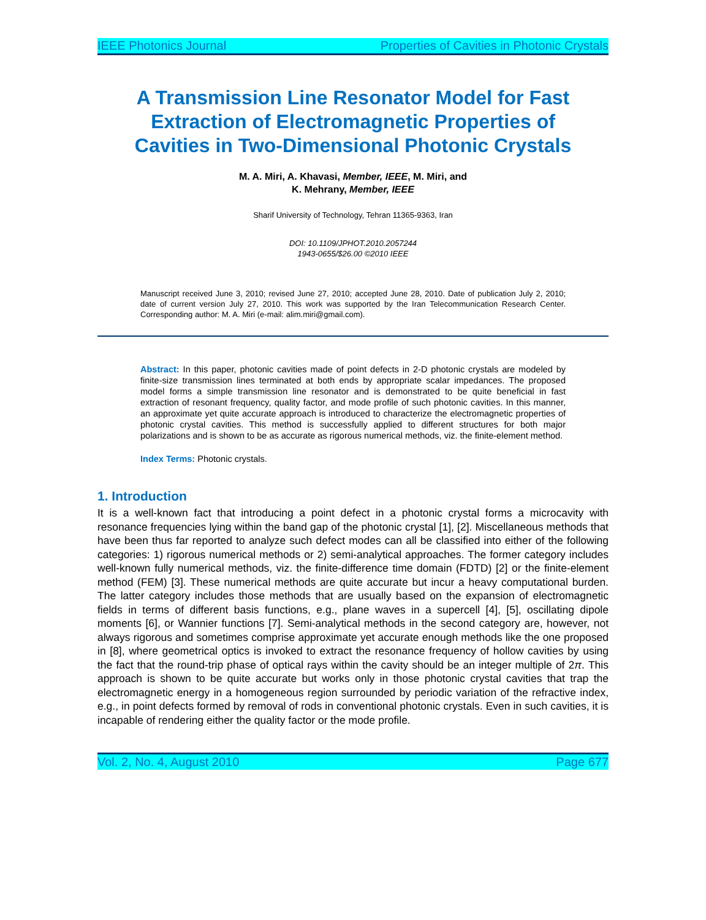IEEE Photonics Journal Properties of Cavities in Photonic Crystals
A Transmission Line Resonator Model for Fast Extraction of Electromagnetic Properties of Cavities in Two-Dimensional Photonic Crystals
M. A. Miri, A. Khavasi, Member, IEEE, M. Miri, and
K. Mehrany, Member, IEEE
Sharif University of Technology, Tehran 11365-9363, Iran
DOI: 10.1109/JPHOT.2010.2057244
1943-0655/$26.00 ©2010 IEEE
Manuscript received June 3, 2010; revised June 27, 2010; accepted June 28, 2010. Date of publication July 2, 2010; date of current version July 27, 2010. This work was supported by the Iran Telecommunication Research Center. Corresponding author: M. A. Miri (e-mail: alim.miri@gmail.com).
Abstract: In this paper, photonic cavities made of point defects in 2-D photonic crystals are modeled by finite-size transmission lines terminated at both ends by appropriate scalar impedances. The proposed model forms a simple transmission line resonator and is demonstrated to be quite beneficial in fast extraction of resonant frequency, quality factor, and mode profile of such photonic cavities. In this manner, an approximate yet quite accurate approach is introduced to characterize the electromagnetic properties of photonic crystal cavities. This method is successfully applied to different structures for both major polarizations and is shown to be as accurate as rigorous numerical methods, viz. the finite-element method.
Index Terms: Photonic crystals.
1. Introduction
It is a well-known fact that introducing a point defect in a photonic crystal forms a microcavity with resonance frequencies lying within the band gap of the photonic crystal [1], [2]. Miscellaneous methods that have been thus far reported to analyze such defect modes can all be classified into either of the following categories: 1) rigorous numerical methods or 2) semi-analytical approaches. The former category includes well-known fully numerical methods, viz. the finite-difference time domain (FDTD) [2] or the finite-element method (FEM) [3]. These numerical methods are quite accurate but incur a heavy computational burden. The latter category includes those methods that are usually based on the expansion of electromagnetic fields in terms of different basis functions, e.g., plane waves in a supercell [4], [5], oscillating dipole moments [6], or Wannier functions [7]. Semi-analytical methods in the second category are, however, not always rigorous and sometimes comprise approximate yet accurate enough methods like the one proposed in [8], where geometrical optics is invoked to extract the resonance frequency of hollow cavities by using the fact that the round-trip phase of optical rays within the cavity should be an integer multiple of 2π. This approach is shown to be quite accurate but works only in those photonic crystal cavities that trap the electromagnetic energy in a homogeneous region surrounded by periodic variation of the refractive index, e.g., in point defects formed by removal of rods in conventional photonic crystals. Even in such cavities, it is incapable of rendering either the quality factor or the mode profile.
Vol. 2, No. 4, August 2010 Page 677